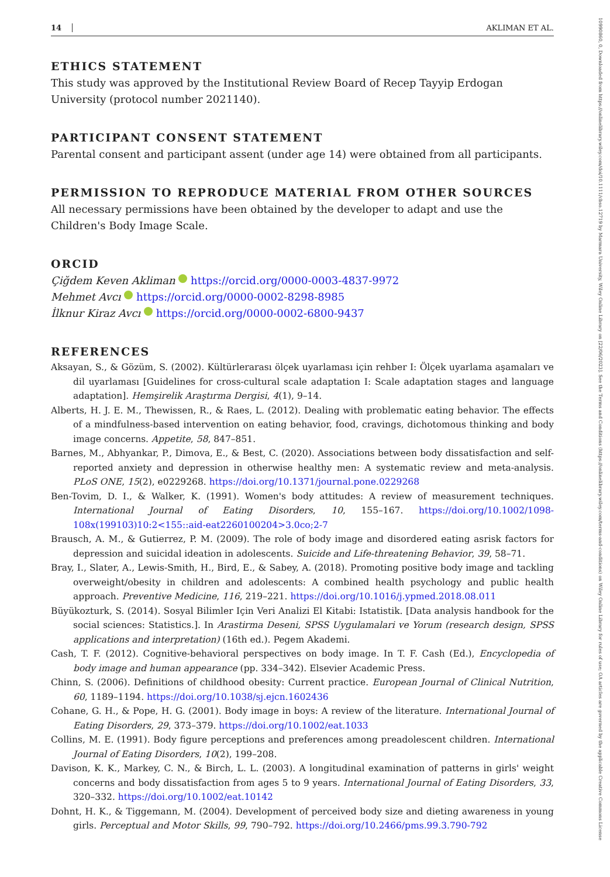10990860, 0, Downloaded from https://onlinelibrary.wiley.com/doi/10.1111/cbso.12719 by Marmara University, Wiley Online Library on [22/06/2023]. See the Terms and Conditions (https://onlinelibrary.wiley.com/terms-and-conditions) on Wiley Online Library for rules of use; OA articles are governed by the applicable Creative Commons License
14 AKLIMAN ET AL.
ETHICS STATEMENT
This study was approved by the Institutional Review Board of Recep Tayyip Erdogan University (protocol number 2021140).
PARTICIPANT CONSENT STATEMENT
Parental consent and participant assent (under age 14) were obtained from all participants.
PERMISSION TO REPRODUCE MATERIAL FROM OTHER SOURCES
All necessary permissions have been obtained by the developer to adapt and use the Children's Body Image Scale.
ORCID
Çiğdem Keven Akliman https://orcid.org/0000-0003-4837-9972
Mehmet Avcı https://orcid.org/0000-0002-8298-8985
İlknur Kiraz Avcı https://orcid.org/0000-0002-6800-9437
REFERENCES
Aksayan, S., & Gözüm, S. (2002). Kültürlerarası ölçek uyarlaması için rehber I: Ölçek uyarlama aşamaları ve dil uyarlaması [Guidelines for cross-cultural scale adaptation I: Scale adaptation stages and language adaptation]. Hemşirelik Araştırma Dergisi, 4(1), 9–14.
Alberts, H. J. E. M., Thewissen, R., & Raes, L. (2012). Dealing with problematic eating behavior. The effects of a mindfulness-based intervention on eating behavior, food, cravings, dichotomous thinking and body image concerns. Appetite, 58, 847–851.
Barnes, M., Abhyankar, P., Dimova, E., & Best, C. (2020). Associations between body dissatisfaction and self-reported anxiety and depression in otherwise healthy men: A systematic review and meta-analysis. PLoS ONE, 15(2), e0229268. https://doi.org/10.1371/journal.pone.0229268
Ben-Tovim, D. I., & Walker, K. (1991). Women's body attitudes: A review of measurement techniques. International Journal of Eating Disorders, 10, 155–167. https://doi.org/10.1002/1098-108x(199103)10:2<155::aid-eat2260100204>3.0co;2-7
Brausch, A. M., & Gutierrez, P. M. (2009). The role of body image and disordered eating asrisk factors for depression and suicidal ideation in adolescents. Suicide and Life-threatening Behavior, 39, 58–71.
Bray, I., Slater, A., Lewis-Smith, H., Bird, E., & Sabey, A. (2018). Promoting positive body image and tackling overweight/obesity in children and adolescents: A combined health psychology and public health approach. Preventive Medicine, 116, 219–221. https://doi.org/10.1016/j.ypmed.2018.08.011
Büyükozturk, S. (2014). Sosyal Bilimler Için Veri Analizi El Kitabi: Istatistik. [Data analysis handbook for the social sciences: Statistics.]. In Arastirma Deseni, SPSS Uygulamalari ve Yorum (research design, SPSS applications and interpretation) (16th ed.). Pegem Akademi.
Cash, T. F. (2012). Cognitive-behavioral perspectives on body image. In T. F. Cash (Ed.), Encyclopedia of body image and human appearance (pp. 334–342). Elsevier Academic Press.
Chinn, S. (2006). Definitions of childhood obesity: Current practice. European Journal of Clinical Nutrition, 60, 1189–1194. https://doi.org/10.1038/sj.ejcn.1602436
Cohane, G. H., & Pope, H. G. (2001). Body image in boys: A review of the literature. International Journal of Eating Disorders, 29, 373–379. https://doi.org/10.1002/eat.1033
Collins, M. E. (1991). Body figure perceptions and preferences among preadolescent children. International Journal of Eating Disorders, 10(2), 199–208.
Davison, K. K., Markey, C. N., & Birch, L. L. (2003). A longitudinal examination of patterns in girls' weight concerns and body dissatisfaction from ages 5 to 9 years. International Journal of Eating Disorders, 33, 320–332. https://doi.org/10.1002/eat.10142
Dohnt, H. K., & Tiggemann, M. (2004). Development of perceived body size and dieting awareness in young girls. Perceptual and Motor Skills, 99, 790–792. https://doi.org/10.2466/pms.99.3.790-792